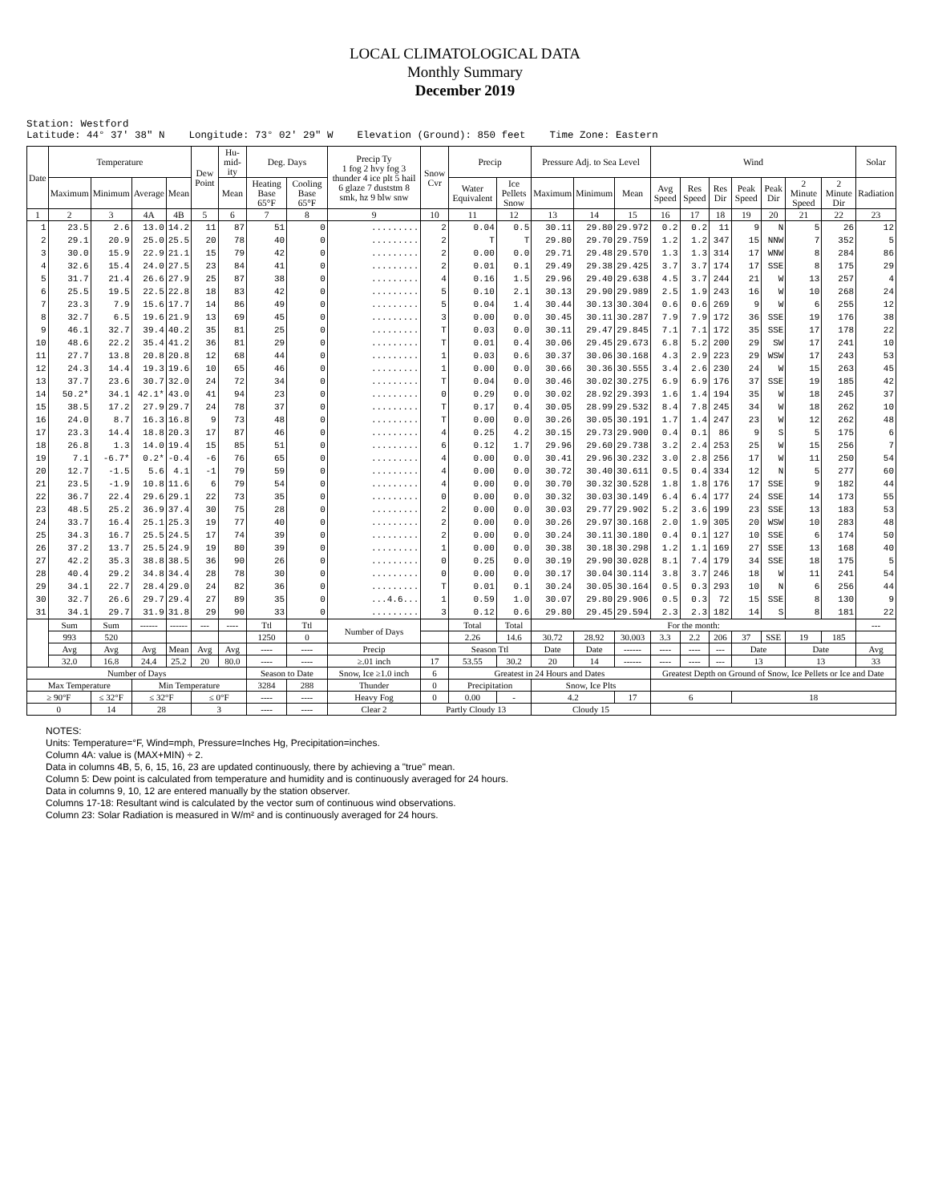LOCAL CLIMATOLOGICAL DATA
Monthly Summary
December 2019
Station: Westford Latitude: 44° 37' 38" N Longitude: 73° 02' 29" W Elevation (Ground): 850 feet Time Zone: Eastern
| Date | Temperature | | | | Dew Point | Hu-mid-ity | Deg. Days | | Precip Ty 1 fog 2 hvy fog 3 thunder 4 ice plt 5 hail 6 glaze 7 duststm 8 smk, hz 9 blw snw | Snow Cvr | Precip | | Pressure Adj. to Sea Level | | | Wind | | | | | | | Solar |
| --- | --- | --- | --- | --- | --- | --- | --- | --- | --- | --- | --- | --- | --- | --- | --- | --- | --- | --- | --- | --- | --- | --- | --- |
| | Maximum | Minimum | Average | Mean | | Mean | Heating Base 65°F | Cooling Base 65°F | | | Water Equivalent | Ice Pellets Snow | Maximum | Minimum | Mean | Avg Speed | Res Speed | Res Dir | Peak Speed | Peak Dir | 2 Minute Speed | 2 Minute Dir | Radiation |
| 1 | 2 | 3 | 4A | 4B | 5 | 6 | 7 | 8 | 9 | 10 | 11 | 12 | 13 | 14 | 15 | 16 | 17 | 18 | 19 | 20 | 21 | 22 | 23 |
| 1 | 23.5 | 2.6 | 13.0 | 14.2 | 11 | 87 | 51 | 0 | ......... | 2 | 0.04 | 0.5 | 30.11 | 29.80 | 29.972 | 0.2 | 0.2 | 11 | 9 | N | 5 | 26 | 12 |
| 2 | 29.1 | 20.9 | 25.0 | 25.5 | 20 | 78 | 40 | 0 | ......... | 2 | T | T | 29.80 | 29.70 | 29.759 | 1.2 | 1.2 | 347 | 15 | NNW | 7 | 352 | 5 |
| 3 | 30.0 | 15.9 | 22.9 | 21.1 | 15 | 79 | 42 | 0 | ......... | 2 | 0.00 | 0.0 | 29.71 | 29.48 | 29.570 | 1.3 | 1.3 | 314 | 17 | WNW | 8 | 284 | 86 |
| 4 | 32.6 | 15.4 | 24.0 | 27.5 | 23 | 84 | 41 | 0 | ......... | 2 | 0.01 | 0.1 | 29.49 | 29.38 | 29.425 | 3.7 | 3.7 | 174 | 17 | SSE | 8 | 175 | 29 |
| 5 | 31.7 | 21.4 | 26.6 | 27.9 | 25 | 87 | 38 | 0 | ......... | 4 | 0.16 | 1.5 | 29.96 | 29.40 | 29.638 | 4.5 | 3.7 | 244 | 21 | W | 13 | 257 | 4 |
| 6 | 25.5 | 19.5 | 22.5 | 22.8 | 18 | 83 | 42 | 0 | ......... | 5 | 0.10 | 2.1 | 30.13 | 29.90 | 29.989 | 2.5 | 1.9 | 243 | 16 | W | 10 | 268 | 24 |
| 7 | 23.3 | 7.9 | 15.6 | 17.7 | 14 | 86 | 49 | 0 | ......... | 5 | 0.04 | 1.4 | 30.44 | 30.13 | 30.304 | 0.6 | 0.6 | 269 | 9 | W | 6 | 255 | 12 |
| 8 | 32.7 | 6.5 | 19.6 | 21.9 | 13 | 69 | 45 | 0 | ......... | 3 | 0.00 | 0.0 | 30.45 | 30.11 | 30.287 | 7.9 | 7.9 | 172 | 36 | SSE | 19 | 176 | 38 |
| 9 | 46.1 | 32.7 | 39.4 | 40.2 | 35 | 81 | 25 | 0 | ......... | T | 0.03 | 0.0 | 30.11 | 29.47 | 29.845 | 7.1 | 7.1 | 172 | 35 | SSE | 17 | 178 | 22 |
| 10 | 48.6 | 22.2 | 35.4 | 41.2 | 36 | 81 | 29 | 0 | ......... | T | 0.01 | 0.4 | 30.06 | 29.45 | 29.673 | 6.8 | 5.2 | 200 | 29 | SW | 17 | 241 | 10 |
| 11 | 27.7 | 13.8 | 20.8 | 20.8 | 12 | 68 | 44 | 0 | ......... | 1 | 0.03 | 0.6 | 30.37 | 30.06 | 30.168 | 4.3 | 2.9 | 223 | 29 | WSW | 17 | 243 | 53 |
| 12 | 24.3 | 14.4 | 19.3 | 19.6 | 10 | 65 | 46 | 0 | ......... | 1 | 0.00 | 0.0 | 30.66 | 30.36 | 30.555 | 3.4 | 2.6 | 230 | 24 | W | 15 | 263 | 45 |
| 13 | 37.7 | 23.6 | 30.7 | 32.0 | 24 | 72 | 34 | 0 | ......... | T | 0.04 | 0.0 | 30.46 | 30.02 | 30.275 | 6.9 | 6.9 | 176 | 37 | SSE | 19 | 185 | 42 |
| 14 | 50.2* | 34.1 | 42.1* | 43.0 | 41 | 94 | 23 | 0 | ......... | 0 | 0.29 | 0.0 | 30.02 | 28.92 | 29.393 | 1.6 | 1.4 | 194 | 35 | W | 18 | 245 | 37 |
| 15 | 38.5 | 17.2 | 27.9 | 29.7 | 24 | 78 | 37 | 0 | ......... | T | 0.17 | 0.4 | 30.05 | 28.99 | 29.532 | 8.4 | 7.8 | 245 | 34 | W | 18 | 262 | 10 |
| 16 | 24.0 | 8.7 | 16.3 | 16.8 | 9 | 73 | 48 | 0 | ......... | T | 0.00 | 0.0 | 30.26 | 30.05 | 30.191 | 1.7 | 1.4 | 247 | 23 | W | 12 | 262 | 48 |
| 17 | 23.3 | 14.4 | 18.8 | 20.3 | 17 | 87 | 46 | 0 | ......... | 4 | 0.25 | 4.2 | 30.15 | 29.73 | 29.900 | 0.4 | 0.1 | 86 | 9 | S | 5 | 175 | 6 |
| 18 | 26.8 | 1.3 | 14.0 | 19.4 | 15 | 85 | 51 | 0 | ......... | 6 | 0.12 | 1.7 | 29.96 | 29.60 | 29.738 | 3.2 | 2.4 | 253 | 25 | W | 15 | 256 | 7 |
| 19 | 7.1 | -6.7* | 0.2* | -0.4 | -6 | 76 | 65 | 0 | ......... | 4 | 0.00 | 0.0 | 30.41 | 29.96 | 30.232 | 3.0 | 2.8 | 256 | 17 | W | 11 | 250 | 54 |
| 20 | 12.7 | -1.5 | 5.6 | 4.1 | -1 | 79 | 59 | 0 | ......... | 4 | 0.00 | 0.0 | 30.72 | 30.40 | 30.611 | 0.5 | 0.4 | 334 | 12 | N | 5 | 277 | 60 |
| 21 | 23.5 | -1.9 | 10.8 | 11.6 | 6 | 79 | 54 | 0 | ......... | 4 | 0.00 | 0.0 | 30.70 | 30.32 | 30.528 | 1.8 | 1.8 | 176 | 17 | SSE | 9 | 182 | 44 |
| 22 | 36.7 | 22.4 | 29.6 | 29.1 | 22 | 73 | 35 | 0 | ......... | 0 | 0.00 | 0.0 | 30.32 | 30.03 | 30.149 | 6.4 | 6.4 | 177 | 24 | SSE | 14 | 173 | 55 |
| 23 | 48.5 | 25.2 | 36.9 | 37.4 | 30 | 75 | 28 | 0 | ......... | 2 | 0.00 | 0.0 | 30.03 | 29.77 | 29.902 | 5.2 | 3.6 | 199 | 23 | SSE | 13 | 183 | 53 |
| 24 | 33.7 | 16.4 | 25.1 | 25.3 | 19 | 77 | 40 | 0 | ......... | 2 | 0.00 | 0.0 | 30.26 | 29.97 | 30.168 | 2.0 | 1.9 | 305 | 20 | WSW | 10 | 283 | 48 |
| 25 | 34.3 | 16.7 | 25.5 | 24.5 | 17 | 74 | 39 | 0 | ......... | 2 | 0.00 | 0.0 | 30.24 | 30.11 | 30.180 | 0.4 | 0.1 | 127 | 10 | SSE | 6 | 174 | 50 |
| 26 | 37.2 | 13.7 | 25.5 | 24.9 | 19 | 80 | 39 | 0 | ......... | 1 | 0.00 | 0.0 | 30.38 | 30.18 | 30.298 | 1.2 | 1.1 | 169 | 27 | SSE | 13 | 168 | 40 |
| 27 | 42.2 | 35.3 | 38.8 | 38.5 | 36 | 90 | 26 | 0 | ......... | 0 | 0.25 | 0.0 | 30.19 | 29.90 | 30.028 | 8.1 | 7.4 | 179 | 34 | SSE | 18 | 175 | 5 |
| 28 | 40.4 | 29.2 | 34.8 | 34.4 | 28 | 78 | 30 | 0 | ......... | 0 | 0.00 | 0.0 | 30.17 | 30.04 | 30.114 | 3.8 | 3.7 | 246 | 18 | W | 11 | 241 | 54 |
| 29 | 34.1 | 22.7 | 28.4 | 29.0 | 24 | 82 | 36 | 0 | ......... | T | 0.01 | 0.1 | 30.24 | 30.05 | 30.164 | 0.5 | 0.3 | 293 | 10 | N | 6 | 256 | 44 |
| 30 | 32.7 | 26.6 | 29.7 | 29.4 | 27 | 89 | 35 | 0 | ...4.6... | 1 | 0.59 | 1.0 | 30.07 | 29.80 | 29.906 | 0.5 | 0.3 | 72 | 15 | SSE | 8 | 130 | 9 |
| 31 | 34.1 | 29.7 | 31.9 | 31.8 | 29 | 90 | 33 | 0 | ......... | 3 | 0.12 | 0.6 | 29.80 | 29.45 | 29.594 | 2.3 | 2.3 | 182 | 14 | S | 8 | 181 | 22 |
| | Sum | Sum | ------ | ------ | --- | ---- | Ttl | Ttl | Number of Days | | Total | Total | For the month: | | | | | | | | | | --- |
| | 993 | 520 | | | | | 1250 | 0 | | | 2.26 | 14.6 | 30.72 | 28.92 | 30.003 | 3.3 | 2.2 | 206 | 37 | SSE | 19 | 185 | |
| | Avg | Avg | Avg | Mean | Avg | Avg | ---- | ---- | Precip | | Season Ttl | | Date | Date | ------ | ---- | ---- | --- | Date | | Date | | Avg |
| | 32.0 | 16.8 | 24.4 | 25.2 | 20 | 80.0 | ---- | ---- | ≥.01 inch | 17 | 53.55 | 30.2 | 20 | 14 | ------ | ---- | ---- | --- | 13 | | 13 | | 33 |
| Number of Days | | | | | | | Season to Date | | Snow, Ice ≥1.0 inch | 6 | Greatest in 24 Hours and Dates | | | | | Greatest Depth on Ground of Snow, Ice Pellets or Ice and Date | | | | | | | |
| Max Temperature | | | Min Temperature | | | | 3284 | 288 | Thunder | 0 | Precipitation | | Snow, Ice Plts | | | | | | | | | | |
| ≥ 90°F | | ≤ 32°F | ≤ 32°F | | ≤ 0°F | | ---- | ---- | Heavy Fog | 0 | 0.00 | - | 4.2 | | 17 | 6 | | | 18 | | | | |
| 0 | | 14 | 28 | | 3 | | ---- | ---- | Clear 2 | Partly Cloudy 13 | | | Cloudy 15 | | | | | | | | | | |
NOTES:
Units: Temperature=°F, Wind=mph, Pressure=Inches Hg, Precipitation=inches.
Column 4A: value is (MAX+MIN) ÷ 2.
Data in columns 4B, 5, 6, 15, 16, 23 are updated continuously, there by achieving a "true" mean.
Column 5: Dew point is calculated from temperature and humidity and is continuously averaged for 24 hours.
Data in columns 9, 10, 12 are entered manually by the station observer.
Columns 17-18: Resultant wind is calculated by the vector sum of continuous wind observations.
Column 23: Solar Radiation is measured in W/m² and is continuously averaged for 24 hours.